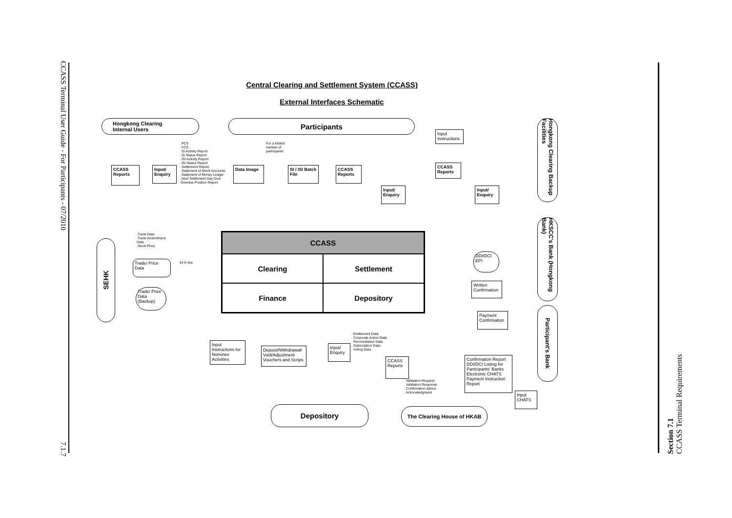CCASS Terminal User Guide - For Participants - 07/2010 7.1.7
Section 7.1
CCASS Terminal Requirements
Central Clearing and Settlement System (CCASS)
External Interfaces Schematic
Hongkong Clearing
Internal Users
Participants
Hongkong Clearing Backup Facilities
HKSCC's Bank (Hongkong Bank)
Participant's Bank
SEHK
Depository The Clearing House of HKAB
CCASS
Clearing
Settlement
Finance
Depository
CCASS Reports
Input/ Enquiry
. PCS
. FCS
. SI Activity Report
. SI Status Report
. ISI Activity Report
. ISI Status Report
. Settlement Report
. Statement of Stock Accounts
. Statement of Money Ledger
. Next Settlement Day Due/
Overdue Position Report
For a limited
number of
participants
Data Image
SI / ISI Batch File
CCASS Reports
Input Instructions
CCASS Reports
Input/ Enquiry
Input/ Enquiry
. Trade Data
. Trade Amendment
Data
. Stock Price
Trade/ Price Data
64 K line
Trade/ Price Data (Backup)
DDI/DCI EPI
Written Confirmation
Payment Confirmation
Confirmation Report
DDI/DCI Listing for Participants' Banks
Electronic CHATS Payment Instruction Report
Input CHATS
. Entitlement Data
. Corporate Action Data
. Reconciliation Data
. Subscription Data
. Voting Data
Input Instructions for Nominee Activities
Deposit/Withdrawal/ Void/Adjustment Vouchers and Scrips
Input/ Enquiry
CCASS Reports
. Validation Request
. Validation Response
. Confirmation advice
. Acknowledgment